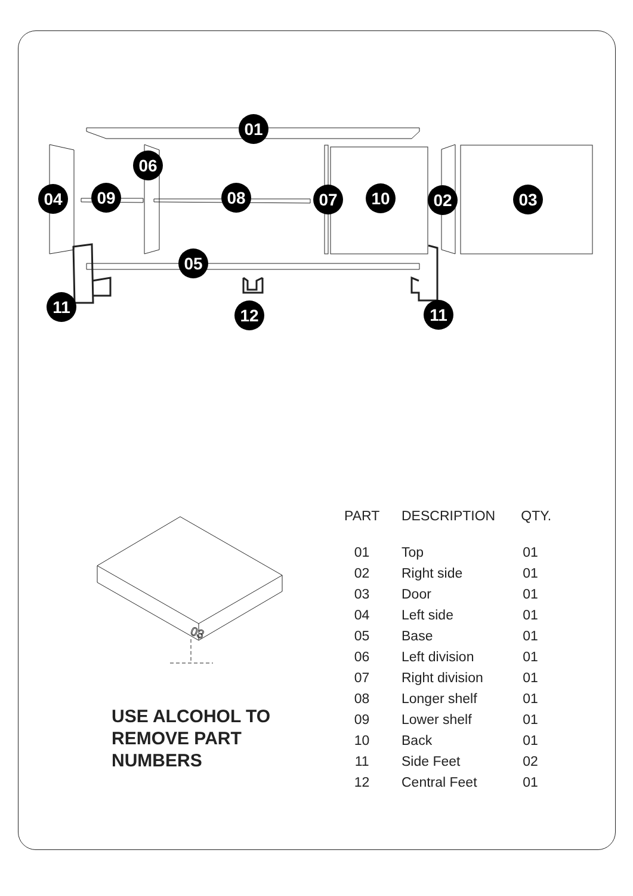01
06
04
09
08
07
10
02
03
05
11
12
11
03
USE ALCOHOL TO
REMOVE PART
NUMBERS
| PART | DESCRIPTION | QTY. |
| --- | --- | --- |
| 01 | Top | 01 |
| 02 | Right side | 01 |
| 03 | Door | 01 |
| 04 | Left side | 01 |
| 05 | Base | 01 |
| 06 | Left division | 01 |
| 07 | Right division | 01 |
| 08 | Longer shelf | 01 |
| 09 | Lower shelf | 01 |
| 10 | Back | 01 |
| 11 | Side Feet | 02 |
| 12 | Central Feet | 01 |